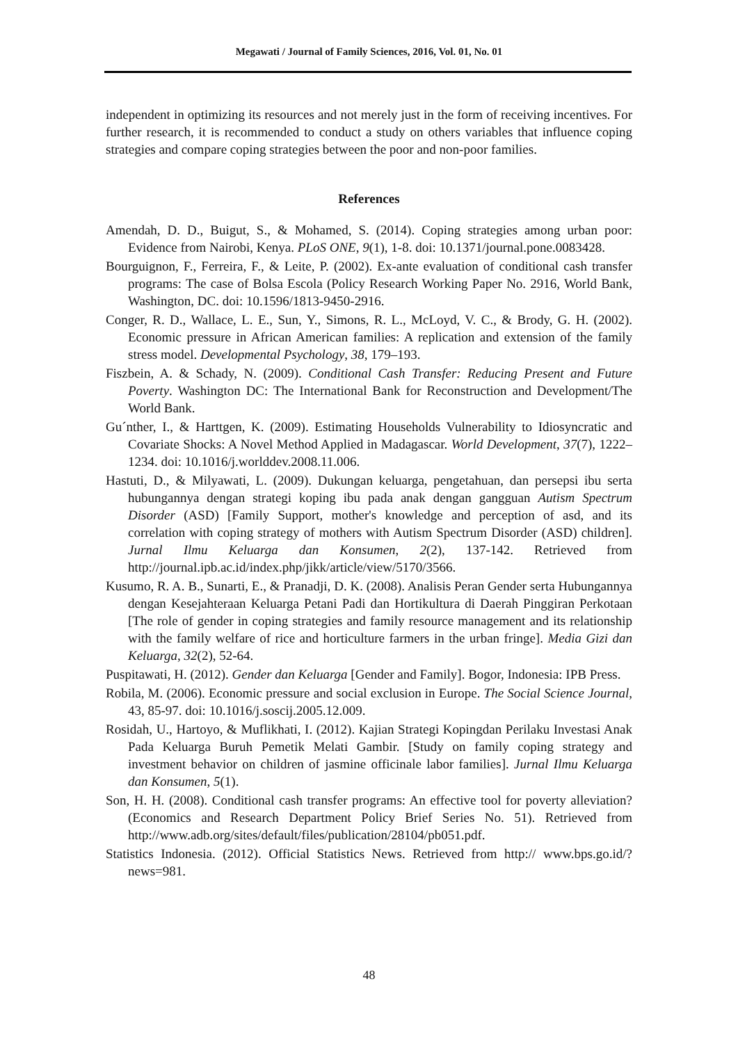Megawati / Journal of Family Sciences, 2016, Vol. 01, No. 01
independent in optimizing its resources and not merely just in the form of receiving incentives. For further research, it is recommended to conduct a study on others variables that influence coping strategies and compare coping strategies between the poor and non-poor families.
References
Amendah, D. D., Buigut, S., & Mohamed, S. (2014). Coping strategies among urban poor: Evidence from Nairobi, Kenya. PLoS ONE, 9(1), 1-8. doi: 10.1371/journal.pone.0083428.
Bourguignon, F., Ferreira, F., & Leite, P. (2002). Ex-ante evaluation of conditional cash transfer programs: The case of Bolsa Escola (Policy Research Working Paper No. 2916, World Bank, Washington, DC. doi: 10.1596/1813-9450-2916.
Conger, R. D., Wallace, L. E., Sun, Y., Simons, R. L., McLoyd, V. C., & Brody, G. H. (2002). Economic pressure in African American families: A replication and extension of the family stress model. Developmental Psychology, 38, 179–193.
Fiszbein, A. & Schady, N. (2009). Conditional Cash Transfer: Reducing Present and Future Poverty. Washington DC: The International Bank for Reconstruction and Development/The World Bank.
Gu´nther, I., & Harttgen, K. (2009). Estimating Households Vulnerability to Idiosyncratic and Covariate Shocks: A Novel Method Applied in Madagascar. World Development, 37(7), 1222–1234. doi: 10.1016/j.worlddev.2008.11.006.
Hastuti, D., & Milyawati, L. (2009). Dukungan keluarga, pengetahuan, dan persepsi ibu serta hubungannya dengan strategi koping ibu pada anak dengan gangguan Autism Spectrum Disorder (ASD) [Family Support, mother's knowledge and perception of asd, and its correlation with coping strategy of mothers with Autism Spectrum Disorder (ASD) children]. Jurnal Ilmu Keluarga dan Konsumen, 2(2), 137-142. Retrieved from http://journal.ipb.ac.id/index.php/jikk/article/view/5170/3566.
Kusumo, R. A. B., Sunarti, E., & Pranadji, D. K. (2008). Analisis Peran Gender serta Hubungannya dengan Kesejahteraan Keluarga Petani Padi dan Hortikultura di Daerah Pinggiran Perkotaan [The role of gender in coping strategies and family resource management and its relationship with the family welfare of rice and horticulture farmers in the urban fringe]. Media Gizi dan Keluarga, 32(2), 52-64.
Puspitawati, H. (2012). Gender dan Keluarga [Gender and Family]. Bogor, Indonesia: IPB Press.
Robila, M. (2006). Economic pressure and social exclusion in Europe. The Social Science Journal, 43, 85-97. doi: 10.1016/j.soscij.2005.12.009.
Rosidah, U., Hartoyo, & Muflikhati, I. (2012). Kajian Strategi Kopingdan Perilaku Investasi Anak Pada Keluarga Buruh Pemetik Melati Gambir. [Study on family coping strategy and investment behavior on children of jasmine officinale labor families]. Jurnal Ilmu Keluarga dan Konsumen, 5(1).
Son, H. H. (2008). Conditional cash transfer programs: An effective tool for poverty alleviation? (Economics and Research Department Policy Brief Series No. 51). Retrieved from http://www.adb.org/sites/default/files/publication/28104/pb051.pdf.
Statistics Indonesia. (2012). Official Statistics News. Retrieved from http:// www.bps.go.id/?news=981.
48